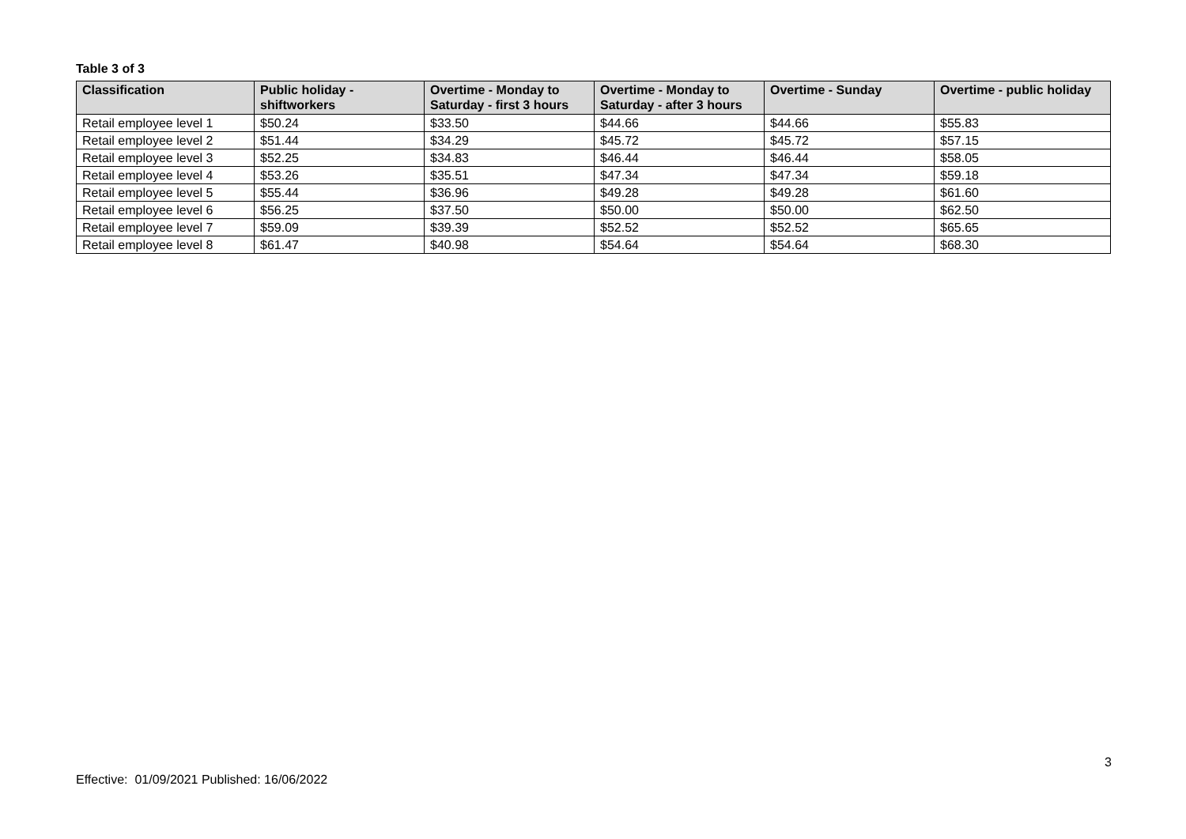Table 3 of 3
| Classification | Public holiday - shiftworkers | Overtime - Monday to Saturday - first 3 hours | Overtime - Monday to Saturday - after 3 hours | Overtime - Sunday | Overtime - public holiday |
| --- | --- | --- | --- | --- | --- |
| Retail employee level 1 | $50.24 | $33.50 | $44.66 | $44.66 | $55.83 |
| Retail employee level 2 | $51.44 | $34.29 | $45.72 | $45.72 | $57.15 |
| Retail employee level 3 | $52.25 | $34.83 | $46.44 | $46.44 | $58.05 |
| Retail employee level 4 | $53.26 | $35.51 | $47.34 | $47.34 | $59.18 |
| Retail employee level 5 | $55.44 | $36.96 | $49.28 | $49.28 | $61.60 |
| Retail employee level 6 | $56.25 | $37.50 | $50.00 | $50.00 | $62.50 |
| Retail employee level 7 | $59.09 | $39.39 | $52.52 | $52.52 | $65.65 |
| Retail employee level 8 | $61.47 | $40.98 | $54.64 | $54.64 | $68.30 |
3
Effective: 01/09/2021 Published: 16/06/2022